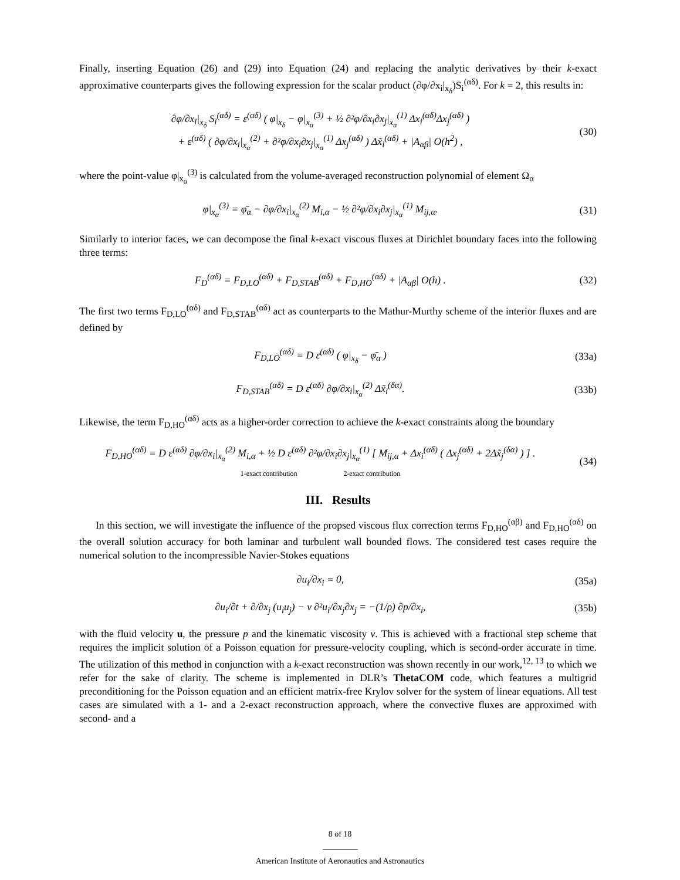Finally, inserting Equation (26) and (29) into Equation (24) and replacing the analytic derivatives by their k-exact approximative counterparts gives the following expression for the scalar product (∂φ/∂x<sub>i</sub>|<sub>x<sub>δ</sub></sub>)S<sub>i</sub><sup>(αδ)</sup>. For k = 2, this results in:
∂φ/∂x<sub>i</sub>|<sub>x<sub>δ</sub></sub> S<sub>i</sub><sup>(αδ)</sup> = ε<sup>(αδ)</sup> ( φ|<sub>x<sub>δ</sub></sub> − φ|<sub>x<sub>α</sub></sub><sup>(3)</sup> + ½ ∂²φ/∂x<sub>i</sub>∂x<sub>j</sub>|<sub>x<sub>α</sub></sub><sup>(1)</sup> Δx<sub>i</sub><sup>(αδ)</sup>Δx<sub>j</sub><sup>(αδ)</sup> )
+ ε<sup>(αδ)</sup> ( ∂φ/∂x<sub>i</sub>|<sub>x<sub>α</sub></sub><sup>(2)</sup> + ∂²φ/∂x<sub>i</sub>∂x<sub>j</sub>|<sub>x<sub>α</sub></sub><sup>(1)</sup> Δx<sub>j</sub><sup>(αδ)</sup> ) Δx̃<sub>i</sub><sup>(αδ)</sup> + |A<sub>αβ</sub>| O(h<sup>2</sup>) ,
(30)
where the point-value φ|<sub>x<sub>α</sub></sub><sup>(3)</sup> is calculated from the volume-averaged reconstruction polynomial of element Ω<sub>α</sub>
φ|<sub>x<sub>α</sub></sub><sup>(3)</sup> = φ̄<sub>α</sub> − ∂φ/∂x<sub>i</sub>|<sub>x<sub>α</sub></sub><sup>(2)</sup> M<sub>i,α</sub> − ½ ∂²φ/∂x<sub>i</sub>∂x<sub>j</sub>|<sub>x<sub>α</sub></sub><sup>(1)</sup> M<sub>ij,α</sub>.
(31)
Similarly to interior faces, we can decompose the final k-exact viscous fluxes at Dirichlet boundary faces into the following three terms:
F<sub>D</sub><sup>(αδ)</sup> = F<sub>D,LO</sub><sup>(αδ)</sup> + F<sub>D,STAB</sub><sup>(αδ)</sup> + F<sub>D,HO</sub><sup>(αδ)</sup> + |A<sub>αβ</sub>| O(h) .
(32)
The first two terms F<sub>D,LO</sub><sup>(αδ)</sup> and F<sub>D,STAB</sub><sup>(αδ)</sup> act as counterparts to the Mathur-Murthy scheme of the interior fluxes and are defined by
F<sub>D,LO</sub><sup>(αδ)</sup> = D ε<sup>(αδ)</sup> ( φ|<sub>x<sub>δ</sub></sub> − φ̄<sub>α</sub> )
(33a)
F<sub>D,STAB</sub><sup>(αδ)</sup> = D ε<sup>(αδ)</sup> ∂φ/∂x<sub>i</sub>|<sub>x<sub>α</sub></sub><sup>(2)</sup> Δx̃<sub>i</sub><sup>(δα)</sup>.
(33b)
Likewise, the term F<sub>D,HO</sub><sup>(αδ)</sup> acts as a higher-order correction to achieve the k-exact constraints along the boundary
F<sub>D,HO</sub><sup>(αδ)</sup> = D ε<sup>(αδ)</sup> ∂φ/∂x<sub>i</sub>|<sub>x<sub>α</sub></sub><sup>(2)</sup> M<sub>i,α</sub> + ½ D ε<sup>(αδ)</sup> ∂²φ/∂x<sub>i</sub>∂x<sub>j</sub>|<sub>x<sub>α</sub></sub><sup>(1)</sup> [ M<sub>ij,α</sub> + Δx<sub>i</sub><sup>(αδ)</sup> ( Δx<sub>j</sub><sup>(αδ)</sup> + 2Δx̃<sub>j</sub><sup>(δα)</sup> ) ] .
1-exact contribution 2-exact contribution
(34)
III. Results
In this section, we will investigate the influence of the propsed viscous flux correction terms F<sub>D,HO</sub><sup>(αβ)</sup> and F<sub>D,HO</sub><sup>(αδ)</sup> on the overall solution accuracy for both laminar and turbulent wall bounded flows. The considered test cases require the numerical solution to the incompressible Navier-Stokes equations
∂u<sub>i</sub>/∂x<sub>i</sub> = 0, (35a)
∂u<sub>i</sub>/∂t + ∂/∂x<sub>j</sub> (u<sub>i</sub>u<sub>j</sub>) − ν ∂²u<sub>i</sub>/∂x<sub>j</sub>∂x<sub>j</sub> = −(1/ρ) ∂p/∂x<sub>i</sub>,
(35b)
with the fluid velocity u, the pressure p and the kinematic viscosity ν. This is achieved with a fractional step scheme that requires the implicit solution of a Poisson equation for pressure-velocity coupling, which is second-order accurate in time. The utilization of this method in conjunction with a k-exact reconstruction was shown recently in our work,<sup>12, 13</sup> to which we refer for the sake of clarity. The scheme is implemented in DLR’s ThetaCOM code, which features a multigrid preconditioning for the Poisson equation and an efficient matrix-free Krylov solver for the system of linear equations. All test cases are simulated with a 1- and a 2-exact reconstruction approach, where the convective fluxes are approximed with second- and a
8 of 18
American Institute of Aeronautics and Astronautics